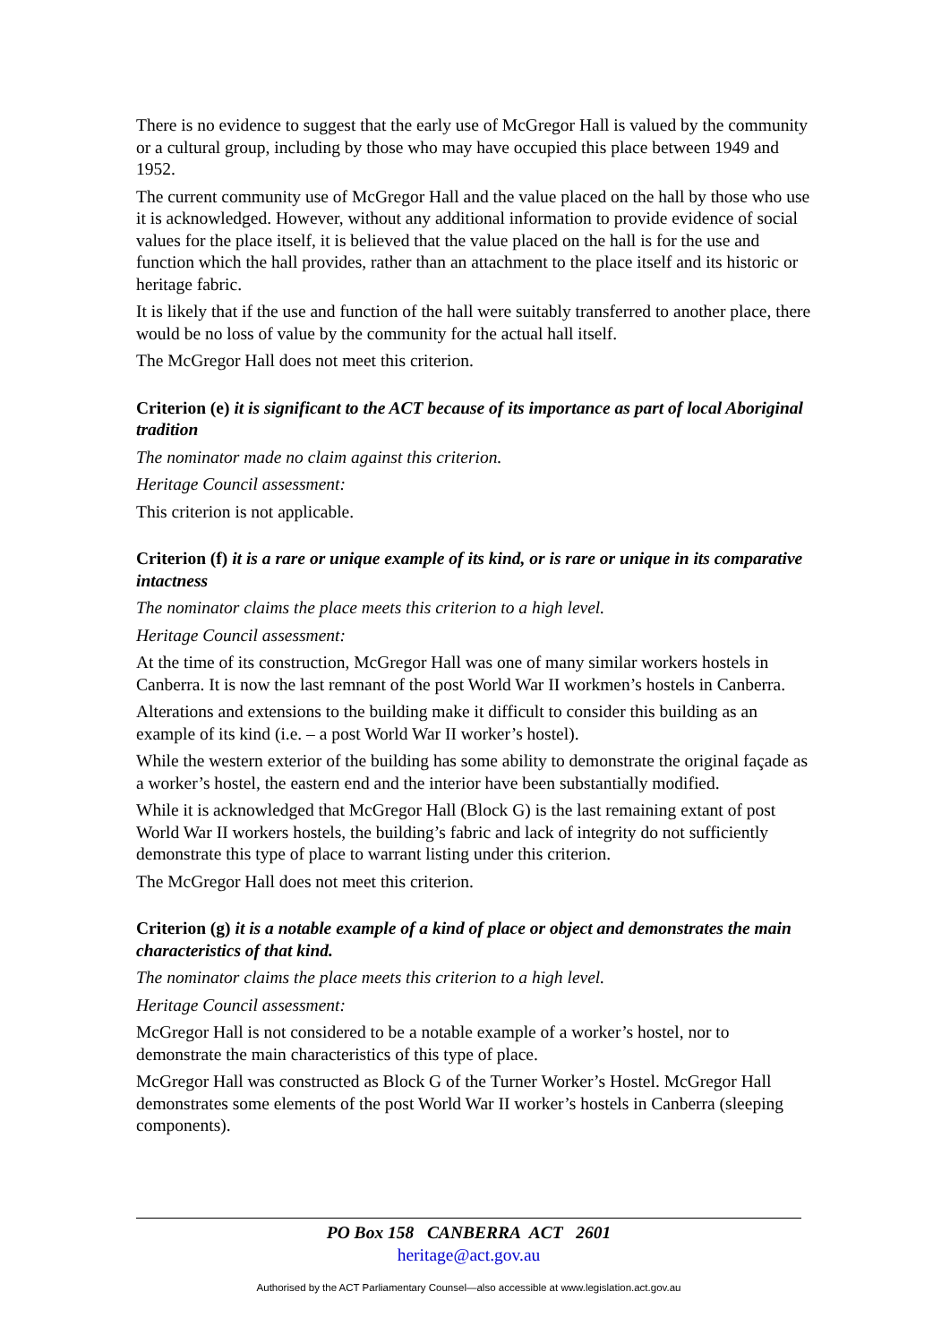There is no evidence to suggest that the early use of McGregor Hall is valued by the community or a cultural group, including by those who may have occupied this place between 1949 and 1952.
The current community use of McGregor Hall and the value placed on the hall by those who use it is acknowledged. However, without any additional information to provide evidence of social values for the place itself, it is believed that the value placed on the hall is for the use and function which the hall provides, rather than an attachment to the place itself and its historic or heritage fabric.
It is likely that if the use and function of the hall were suitably transferred to another place, there would be no loss of value by the community for the actual hall itself.
The McGregor Hall does not meet this criterion.
Criterion (e) it is significant to the ACT because of its importance as part of local Aboriginal tradition
The nominator made no claim against this criterion.
Heritage Council assessment:
This criterion is not applicable.
Criterion (f) it is a rare or unique example of its kind, or is rare or unique in its comparative intactness
The nominator claims the place meets this criterion to a high level.
Heritage Council assessment:
At the time of its construction, McGregor Hall was one of many similar workers hostels in Canberra. It is now the last remnant of the post World War II workmen’s hostels in Canberra.
Alterations and extensions to the building make it difficult to consider this building as an example of its kind (i.e. – a post World War II worker’s hostel).
While the western exterior of the building has some ability to demonstrate the original façade as a worker’s hostel, the eastern end and the interior have been substantially modified.
While it is acknowledged that McGregor Hall (Block G) is the last remaining extant of post World War II workers hostels, the building’s fabric and lack of integrity do not sufficiently demonstrate this type of place to warrant listing under this criterion.
The McGregor Hall does not meet this criterion.
Criterion (g) it is a notable example of a kind of place or object and demonstrates the main characteristics of that kind.
The nominator claims the place meets this criterion to a high level.
Heritage Council assessment:
McGregor Hall is not considered to be a notable example of a worker’s hostel, nor to demonstrate the main characteristics of this type of place.
McGregor Hall was constructed as Block G of the Turner Worker’s Hostel. McGregor Hall demonstrates some elements of the post World War II worker’s hostels in Canberra (sleeping components).
PO Box 158 CANBERRA ACT 2601
heritage@act.gov.au
Authorised by the ACT Parliamentary Counsel—also accessible at www.legislation.act.gov.au